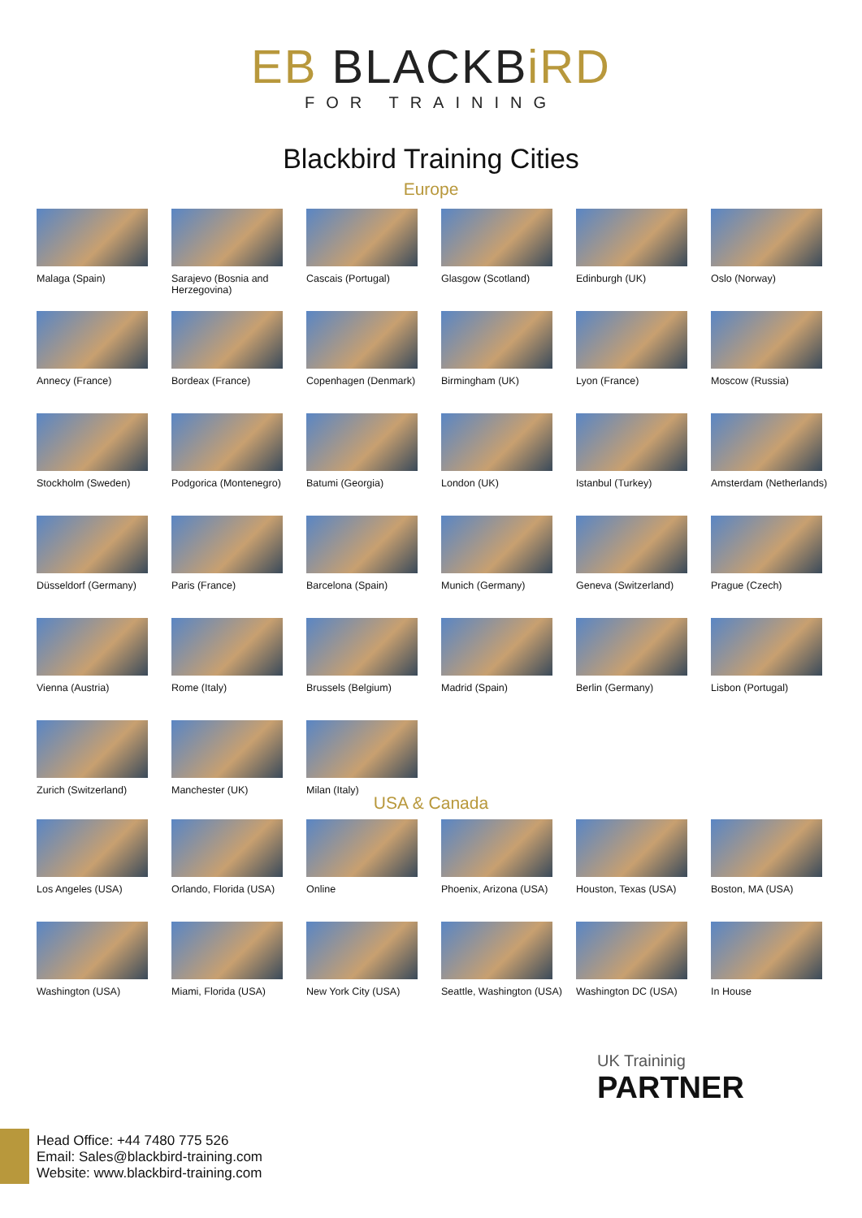EB BLACKBiRD
FOR TRAINING
Blackbird Training Cities
Europe
Malaga (Spain)
Sarajevo (Bosnia and Herzegovina)
Cascais (Portugal)
Glasgow (Scotland)
Edinburgh (UK)
Oslo (Norway)
Annecy (France)
Bordeax (France)
Copenhagen (Denmark)
Birmingham (UK)
Lyon (France)
Moscow (Russia)
Stockholm (Sweden)
Podgorica (Montenegro)
Batumi (Georgia)
London (UK)
Istanbul (Turkey)
Amsterdam (Netherlands)
Düsseldorf (Germany)
Paris (France)
Barcelona (Spain)
Munich (Germany)
Geneva (Switzerland)
Prague (Czech)
Vienna (Austria)
Rome (Italy)
Brussels (Belgium)
Madrid (Spain)
Berlin (Germany)
Lisbon (Portugal)
Zurich (Switzerland)
Manchester (UK)
Milan (Italy)
USA & Canada
Los Angeles (USA)
Orlando, Florida (USA)
Online
Phoenix, Arizona (USA)
Houston, Texas (USA)
Boston, MA (USA)
Washington (USA)
Miami, Florida (USA)
New York City (USA)
Seattle, Washington (USA)
Washington DC (USA)
In House
UK Traininig
PARTNER
Head Office: +44 7480 775 526
Email: Sales@blackbird-training.com
Website: www.blackbird-training.com